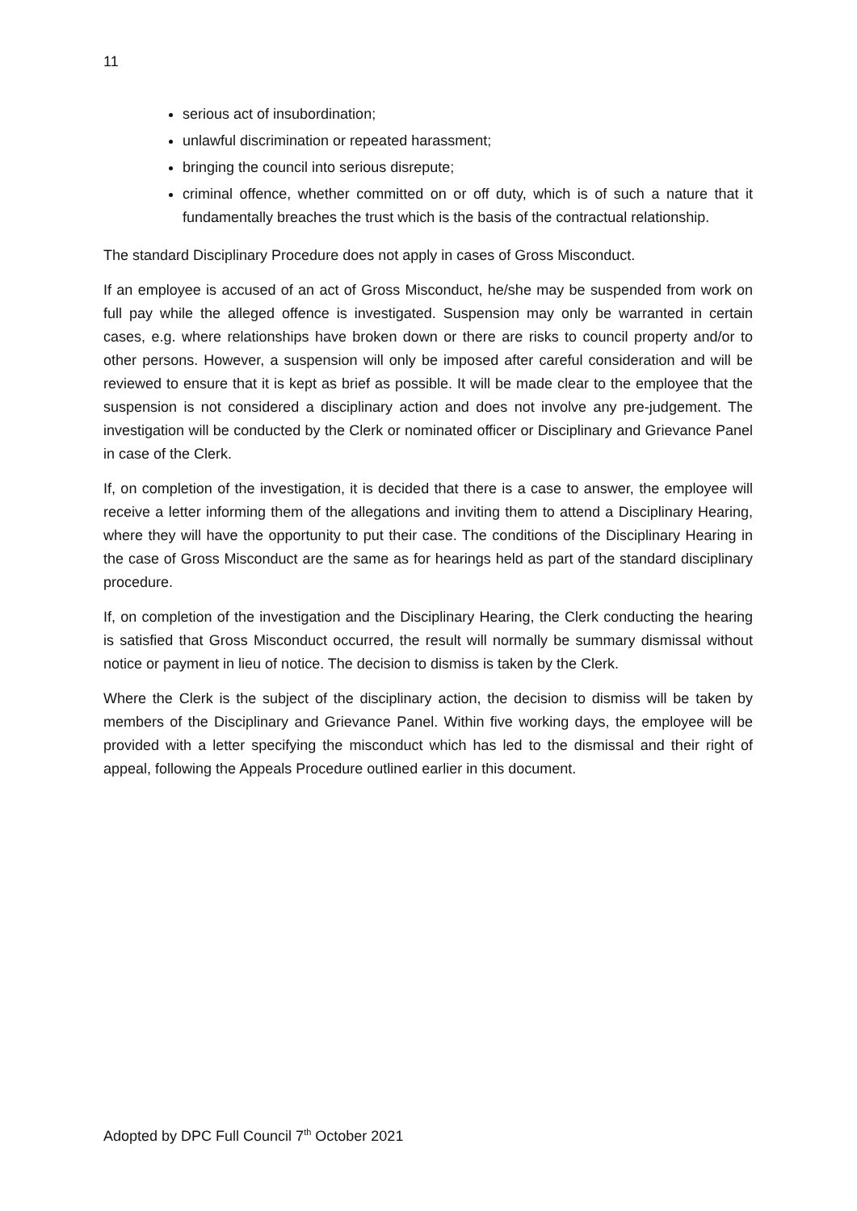11
serious act of insubordination;
unlawful discrimination or repeated harassment;
bringing the council into serious disrepute;
criminal offence, whether committed on or off duty, which is of such a nature that it fundamentally breaches the trust which is the basis of the contractual relationship.
The standard Disciplinary Procedure does not apply in cases of Gross Misconduct.
If an employee is accused of an act of Gross Misconduct, he/she may be suspended from work on full pay while the alleged offence is investigated. Suspension may only be warranted in certain cases, e.g. where relationships have broken down or there are risks to council property and/or to other persons. However, a suspension will only be imposed after careful consideration and will be reviewed to ensure that it is kept as brief as possible. It will be made clear to the employee that the suspension is not considered a disciplinary action and does not involve any pre-judgement. The investigation will be conducted by the Clerk or nominated officer or Disciplinary and Grievance Panel in case of the Clerk.
If, on completion of the investigation, it is decided that there is a case to answer, the employee will receive a letter informing them of the allegations and inviting them to attend a Disciplinary Hearing, where they will have the opportunity to put their case. The conditions of the Disciplinary Hearing in the case of Gross Misconduct are the same as for hearings held as part of the standard disciplinary procedure.
If, on completion of the investigation and the Disciplinary Hearing, the Clerk conducting the hearing is satisfied that Gross Misconduct occurred, the result will normally be summary dismissal without notice or payment in lieu of notice. The decision to dismiss is taken by the Clerk.
Where the Clerk is the subject of the disciplinary action, the decision to dismiss will be taken by members of the Disciplinary and Grievance Panel. Within five working days, the employee will be provided with a letter specifying the misconduct which has led to the dismissal and their right of appeal, following the Appeals Procedure outlined earlier in this document.
Adopted by DPC Full Council 7<sup>th</sup> October 2021